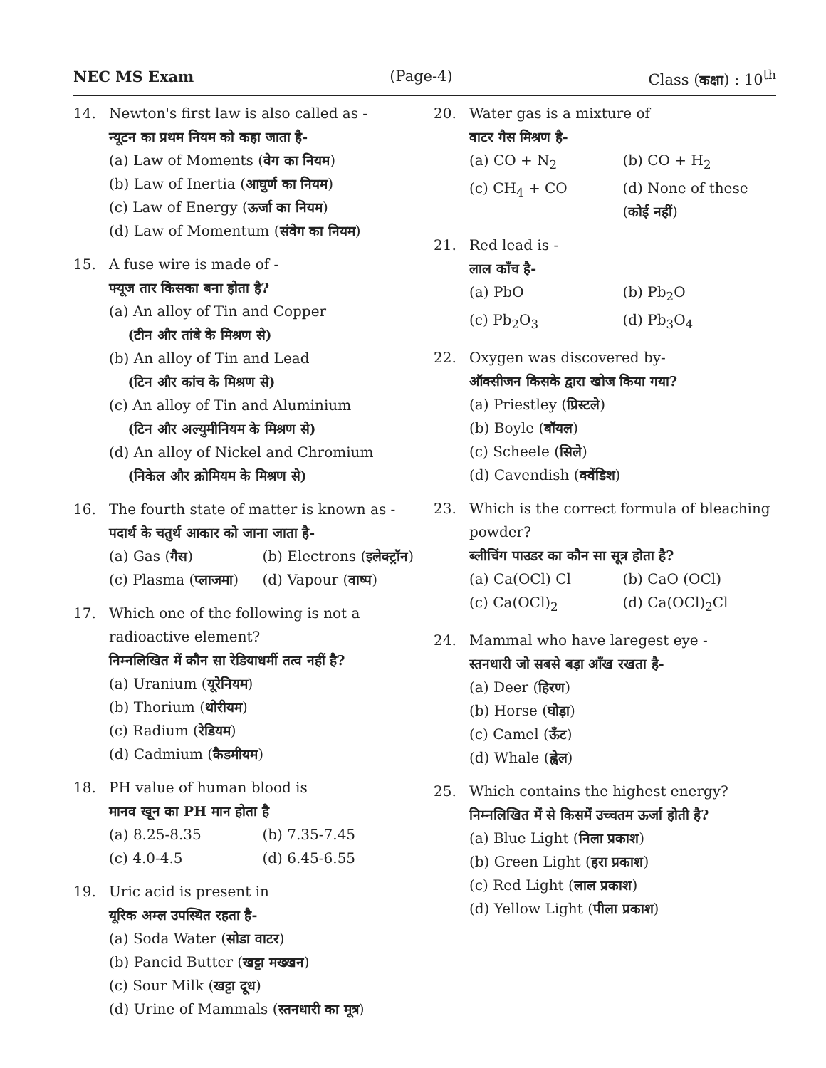NEC MS Exam (Page-4) Class (कक्षा) : 10<sup>th</sup>
14. Newton's first law is also called as -
न्यूटन का प्रथम नियम को कहा जाता है-
(a) Law of Moments (वेग का नियम)
(b) Law of Inertia (आघुर्ण का नियम)
(c) Law of Energy (ऊर्जा का नियम)
(d) Law of Momentum (संवेग का नियम)
15. A fuse wire is made of -
फ्यूज तार किसका बना होता है?
(a) An alloy of Tin and Copper
(टीन और तांबे के मिश्रण से)
(b) An alloy of Tin and Lead
(टिन और कांच के मिश्रण से)
(c) An alloy of Tin and Aluminium
(टिन और अल्युमीनियम के मिश्रण से)
(d) An alloy of Nickel and Chromium
(निकेल और क्रोमियम के मिश्रण से)
16. The fourth state of matter is known as -
पदार्थ के चतुर्थ आकार को जाना जाता है-
(a) Gas (गैस) (b) Electrons (इलेक्ट्रॉन) (c) Plasma (प्लाजमा) (d) Vapour (वाष्प)
17. Which one of the following is not a radioactive element?
निम्नलिखित में कौन सा रेडियाधर्मी तत्व नहीं है?
(a) Uranium (यूरेनियम)
(b) Thorium (थोरीयम)
(c) Radium (रेडियम)
(d) Cadmium (कैडमीयम)
18. PH value of human blood is
मानव खून का PH मान होता है
(a) 8.25-8.35 (b) 7.35-7.45 (c) 4.0-4.5 (d) 6.45-6.55
19. Uric acid is present in
यूरिक अम्ल उपस्थित रहता है-
(a) Soda Water (सोडा वाटर)
(b) Pancid Butter (खट्टा मख्खन)
(c) Sour Milk (खट्टा दूध)
(d) Urine of Mammals (स्तनधारी का मूत्र)
20. Water gas is a mixture of
वाटर गैस मिश्रण है-
(a) CO + N<sub>2</sub> (b) CO + H<sub>2</sub> (c) CH<sub>4</sub> + CO (d) None of these (कोई नहीं)
21. Red lead is -
लाल काँच है-
(a) PbO (b) Pb<sub>2</sub>O (c) Pb<sub>2</sub>O<sub>3</sub> (d) Pb<sub>3</sub>O<sub>4</sub>
22. Oxygen was discovered by-
ऑक्सीजन किसके द्वारा खोज किया गया?
(a) Priestley (प्रिस्टले)
(b) Boyle (बॉयल)
(c) Scheele (सिले)
(d) Cavendish (क्वेंडिश)
23. Which is the correct formula of bleaching powder?
ब्लीचिंग पाउडर का कौन सा सूत्र होता है?
(a) Ca(OCl) Cl (b) CaO (OCl) (c) Ca(OCl)<sub>2</sub> (d) Ca(OCl)<sub>2</sub>Cl
24. Mammal who have laregest eye -
स्तनधारी जो सबसे बड़ा आँख रखता है-
(a) Deer (हिरण)
(b) Horse (घोड़ा)
(c) Camel (ऊँट)
(d) Whale (ह्वेल)
25. Which contains the highest energy?
निम्नलिखित में से किसमें उच्चतम ऊर्जा होती है?
(a) Blue Light (निला प्रकाश)
(b) Green Light (हरा प्रकाश)
(c) Red Light (लाल प्रकाश)
(d) Yellow Light (पीला प्रकाश)